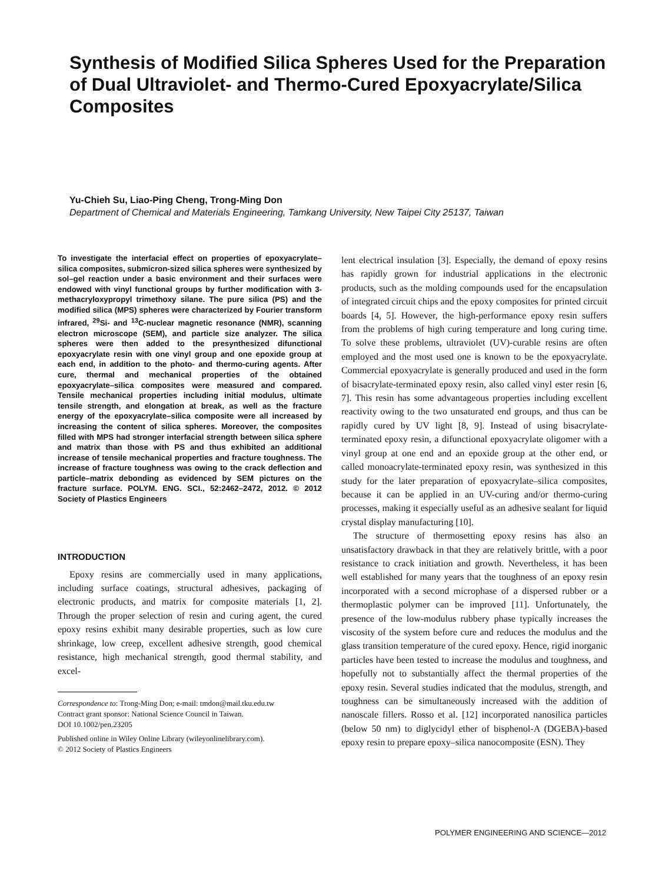Synthesis of Modified Silica Spheres Used for the Preparation of Dual Ultraviolet- and Thermo-Cured Epoxyacrylate/Silica Composites
Yu-Chieh Su, Liao-Ping Cheng, Trong-Ming Don
Department of Chemical and Materials Engineering, Tamkang University, New Taipei City 25137, Taiwan
To investigate the interfacial effect on properties of epoxyacrylate–silica composites, submicron-sized silica spheres were synthesized by sol–gel reaction under a basic environment and their surfaces were endowed with vinyl functional groups by further modification with 3-methacryloxypropyl trimethoxy silane. The pure silica (PS) and the modified silica (MPS) spheres were characterized by Fourier transform infrared, <sup>29</sup>Si- and <sup>13</sup>C-nuclear magnetic resonance (NMR), scanning electron microscope (SEM), and particle size analyzer. The silica spheres were then added to the presynthesized difunctional epoxyacrylate resin with one vinyl group and one epoxide group at each end, in addition to the photo- and thermo-curing agents. After cure, thermal and mechanical properties of the obtained epoxyacrylate–silica composites were measured and compared. Tensile mechanical properties including initial modulus, ultimate tensile strength, and elongation at break, as well as the fracture energy of the epoxyacrylate–silica composite were all increased by increasing the content of silica spheres. Moreover, the composites filled with MPS had stronger interfacial strength between silica sphere and matrix than those with PS and thus exhibited an additional increase of tensile mechanical properties and fracture toughness. The increase of fracture toughness was owing to the crack deflection and particle–matrix debonding as evidenced by SEM pictures on the fracture surface. POLYM. ENG. SCI., 52:2462–2472, 2012. © 2012 Society of Plastics Engineers
INTRODUCTION
Epoxy resins are commercially used in many applications, including surface coatings, structural adhesives, packaging of electronic products, and matrix for composite materials [1, 2]. Through the proper selection of resin and curing agent, the cured epoxy resins exhibit many desirable properties, such as low cure shrinkage, low creep, excellent adhesive strength, good chemical resistance, high mechanical strength, good thermal stability, and excel-
Correspondence to: Trong-Ming Don; e-mail: tmdon@mail.tku.edu.tw
Contract grant sponsor: National Science Council in Taiwan.
DOI 10.1002/pen.23205
Published online in Wiley Online Library (wileyonlinelibrary.com).
© 2012 Society of Plastics Engineers
lent electrical insulation [3]. Especially, the demand of epoxy resins has rapidly grown for industrial applications in the electronic products, such as the molding compounds used for the encapsulation of integrated circuit chips and the epoxy composites for printed circuit boards [4, 5]. However, the high-performance epoxy resin suffers from the problems of high curing temperature and long curing time. To solve these problems, ultraviolet (UV)-curable resins are often employed and the most used one is known to be the epoxyacrylate. Commercial epoxyacrylate is generally produced and used in the form of bisacrylate-terminated epoxy resin, also called vinyl ester resin [6, 7]. This resin has some advantageous properties including excellent reactivity owing to the two unsaturated end groups, and thus can be rapidly cured by UV light [8, 9]. Instead of using bisacrylate-terminated epoxy resin, a difunctional epoxyacrylate oligomer with a vinyl group at one end and an epoxide group at the other end, or called monoacrylate-terminated epoxy resin, was synthesized in this study for the later preparation of epoxyacrylate–silica composites, because it can be applied in an UV-curing and/or thermo-curing processes, making it especially useful as an adhesive sealant for liquid crystal display manufacturing [10].
The structure of thermosetting epoxy resins has also an unsatisfactory drawback in that they are relatively brittle, with a poor resistance to crack initiation and growth. Nevertheless, it has been well established for many years that the toughness of an epoxy resin incorporated with a second microphase of a dispersed rubber or a thermoplastic polymer can be improved [11]. Unfortunately, the presence of the low-modulus rubbery phase typically increases the viscosity of the system before cure and reduces the modulus and the glass transition temperature of the cured epoxy. Hence, rigid inorganic particles have been tested to increase the modulus and toughness, and hopefully not to substantially affect the thermal properties of the epoxy resin. Several studies indicated that the modulus, strength, and toughness can be simultaneously increased with the addition of nanoscale fillers. Rosso et al. [12] incorporated nanosilica particles (below 50 nm) to diglycidyl ether of bisphenol-A (DGEBA)-based epoxy resin to prepare epoxy–silica nanocomposite (ESN). They
POLYMER ENGINEERING AND SCIENCE—2012